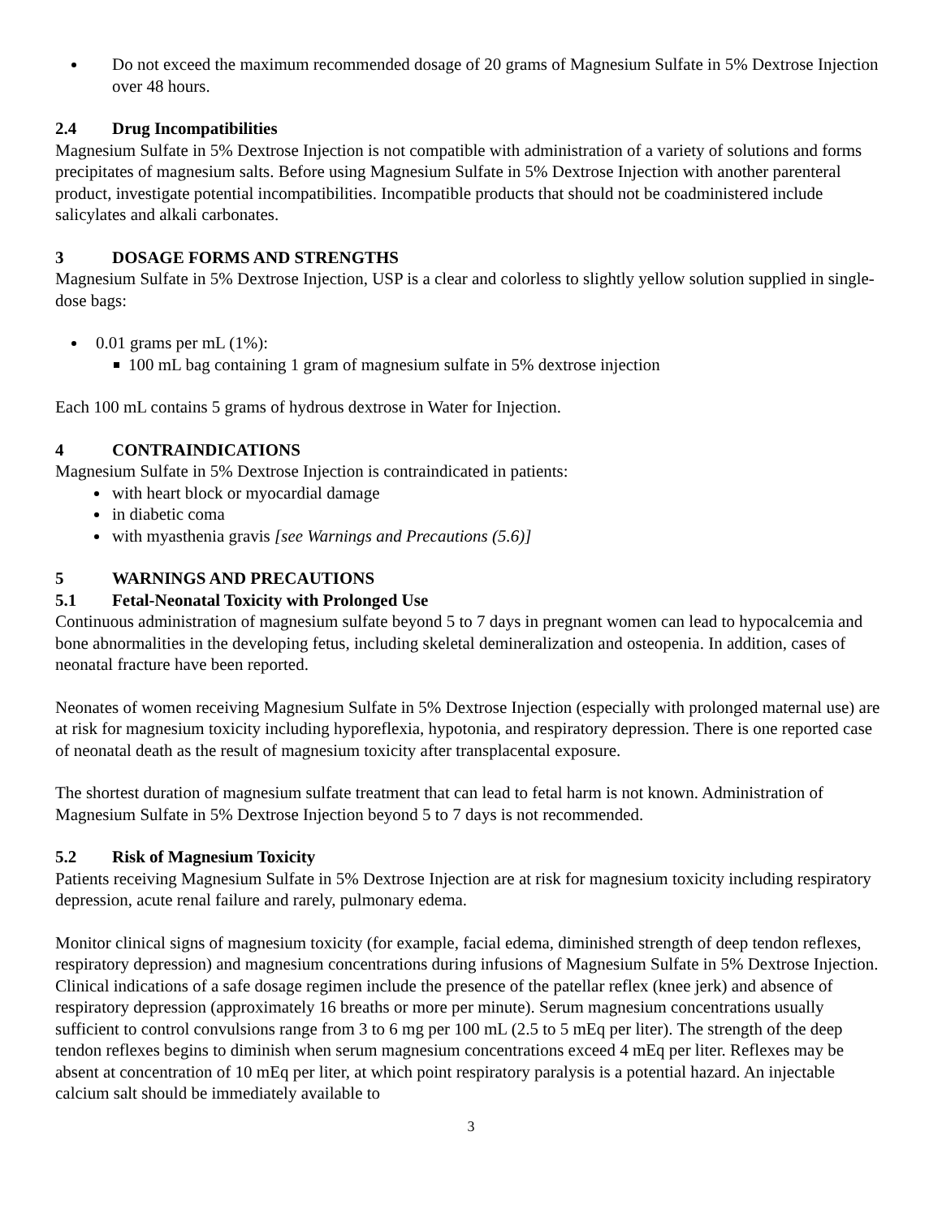Do not exceed the maximum recommended dosage of 20 grams of Magnesium Sulfate in 5% Dextrose Injection over 48 hours.
2.4 Drug Incompatibilities
Magnesium Sulfate in 5% Dextrose Injection is not compatible with administration of a variety of solutions and forms precipitates of magnesium salts. Before using Magnesium Sulfate in 5% Dextrose Injection with another parenteral product, investigate potential incompatibilities. Incompatible products that should not be coadministered include salicylates and alkali carbonates.
3 DOSAGE FORMS AND STRENGTHS
Magnesium Sulfate in 5% Dextrose Injection, USP is a clear and colorless to slightly yellow solution supplied in single-dose bags:
0.01 grams per mL (1%):
100 mL bag containing 1 gram of magnesium sulfate in 5% dextrose injection
Each 100 mL contains 5 grams of hydrous dextrose in Water for Injection.
4 CONTRAINDICATIONS
Magnesium Sulfate in 5% Dextrose Injection is contraindicated in patients:
with heart block or myocardial damage
in diabetic coma
with myasthenia gravis [see Warnings and Precautions (5.6)]
5 WARNINGS AND PRECAUTIONS
5.1 Fetal-Neonatal Toxicity with Prolonged Use
Continuous administration of magnesium sulfate beyond 5 to 7 days in pregnant women can lead to hypocalcemia and bone abnormalities in the developing fetus, including skeletal demineralization and osteopenia. In addition, cases of neonatal fracture have been reported.
Neonates of women receiving Magnesium Sulfate in 5% Dextrose Injection (especially with prolonged maternal use) are at risk for magnesium toxicity including hyporeflexia, hypotonia, and respiratory depression. There is one reported case of neonatal death as the result of magnesium toxicity after transplacental exposure.
The shortest duration of magnesium sulfate treatment that can lead to fetal harm is not known. Administration of Magnesium Sulfate in 5% Dextrose Injection beyond 5 to 7 days is not recommended.
5.2 Risk of Magnesium Toxicity
Patients receiving Magnesium Sulfate in 5% Dextrose Injection are at risk for magnesium toxicity including respiratory depression, acute renal failure and rarely, pulmonary edema.
Monitor clinical signs of magnesium toxicity (for example, facial edema, diminished strength of deep tendon reflexes, respiratory depression) and magnesium concentrations during infusions of Magnesium Sulfate in 5% Dextrose Injection. Clinical indications of a safe dosage regimen include the presence of the patellar reflex (knee jerk) and absence of respiratory depression (approximately 16 breaths or more per minute). Serum magnesium concentrations usually sufficient to control convulsions range from 3 to 6 mg per 100 mL (2.5 to 5 mEq per liter). The strength of the deep tendon reflexes begins to diminish when serum magnesium concentrations exceed 4 mEq per liter. Reflexes may be absent at concentration of 10 mEq per liter, at which point respiratory paralysis is a potential hazard. An injectable calcium salt should be immediately available to
3